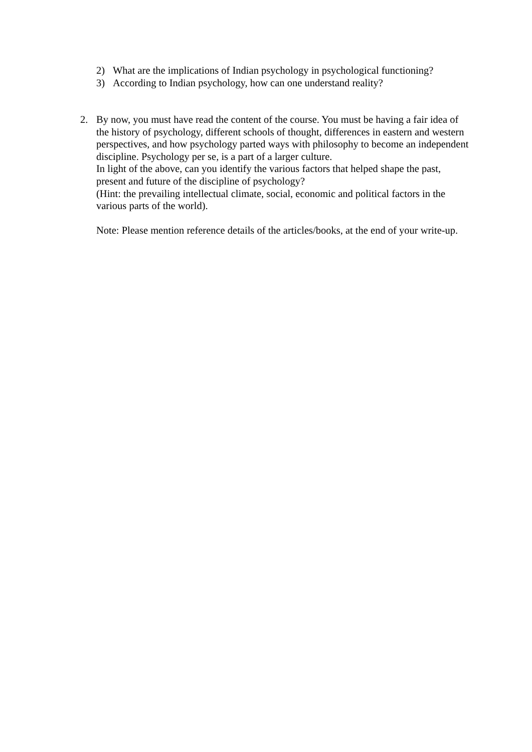2) What are the implications of Indian psychology in psychological functioning?
3) According to Indian psychology, how can one understand reality?
2. By now, you must have read the content of the course. You must be having a fair idea of the history of psychology, different schools of thought, differences in eastern and western perspectives, and how psychology parted ways with philosophy to become an independent discipline. Psychology per se, is a part of a larger culture.
In light of the above, can you identify the various factors that helped shape the past, present and future of the discipline of psychology?
(Hint: the prevailing intellectual climate, social, economic and political factors in the various parts of the world).
Note: Please mention reference details of the articles/books, at the end of your write-up.